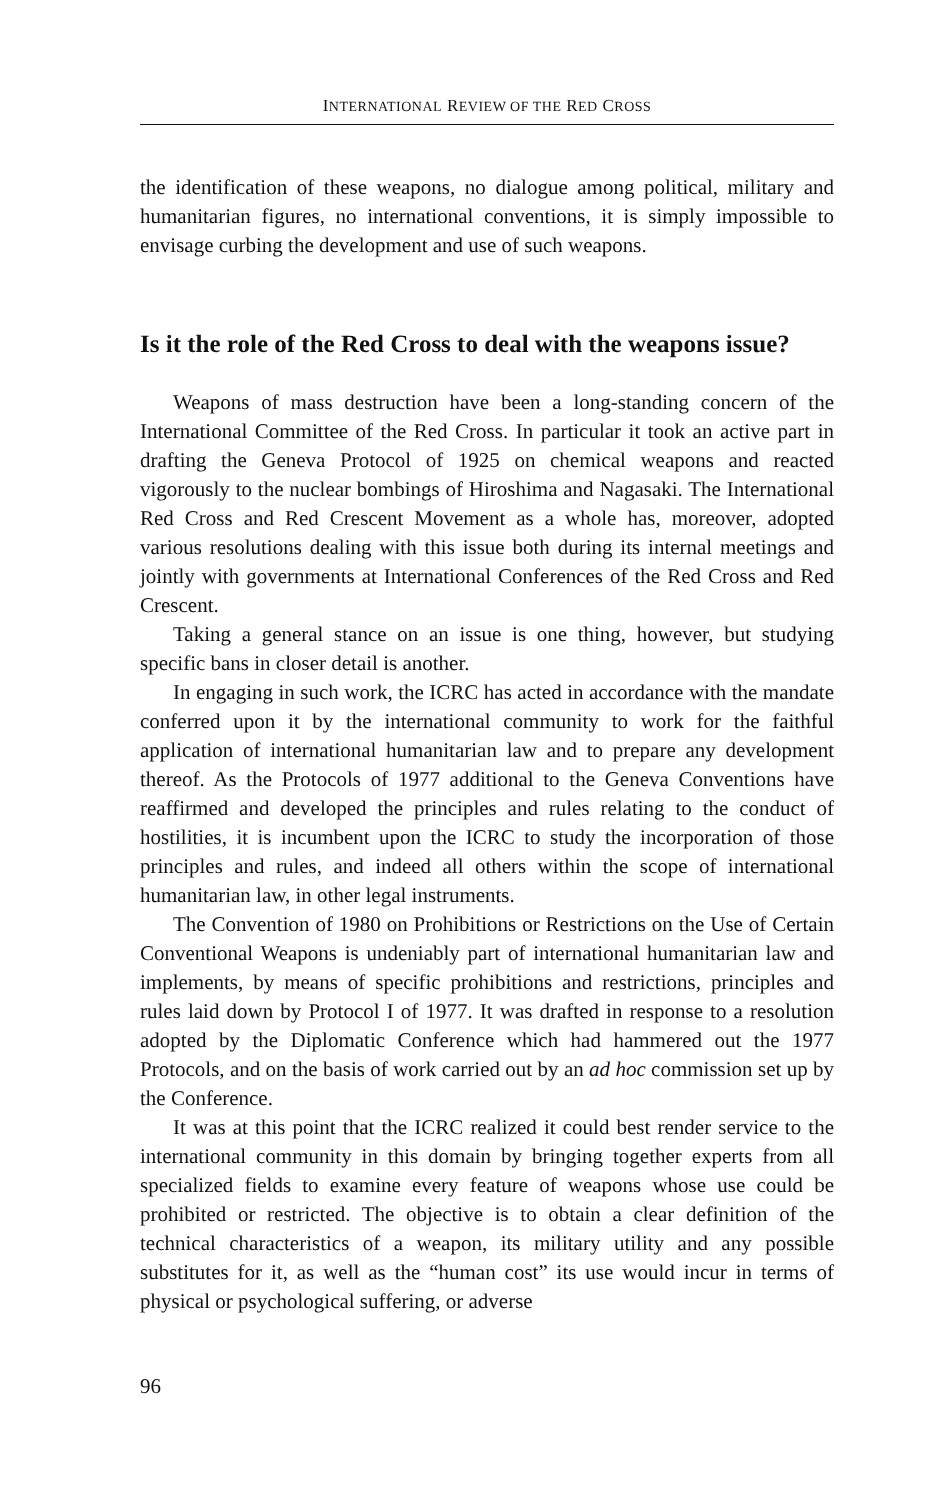INTERNATIONAL REVIEW OF THE RED CROSS
the identification of these weapons, no dialogue among political, military and humanitarian figures, no international conventions, it is simply impossible to envisage curbing the development and use of such weapons.
Is it the role of the Red Cross to deal with the weapons issue?
Weapons of mass destruction have been a long-standing concern of the International Committee of the Red Cross. In particular it took an active part in drafting the Geneva Protocol of 1925 on chemical weapons and reacted vigorously to the nuclear bombings of Hiroshima and Nagasaki. The International Red Cross and Red Crescent Movement as a whole has, moreover, adopted various resolutions dealing with this issue both during its internal meetings and jointly with governments at International Conferences of the Red Cross and Red Crescent.
Taking a general stance on an issue is one thing, however, but studying specific bans in closer detail is another.
In engaging in such work, the ICRC has acted in accordance with the mandate conferred upon it by the international community to work for the faithful application of international humanitarian law and to prepare any development thereof. As the Protocols of 1977 additional to the Geneva Conventions have reaffirmed and developed the principles and rules relating to the conduct of hostilities, it is incumbent upon the ICRC to study the incorporation of those principles and rules, and indeed all others within the scope of international humanitarian law, in other legal instruments.
The Convention of 1980 on Prohibitions or Restrictions on the Use of Certain Conventional Weapons is undeniably part of international humanitarian law and implements, by means of specific prohibitions and restrictions, principles and rules laid down by Protocol I of 1977. It was drafted in response to a resolution adopted by the Diplomatic Conference which had hammered out the 1977 Protocols, and on the basis of work carried out by an ad hoc commission set up by the Conference.
It was at this point that the ICRC realized it could best render service to the international community in this domain by bringing together experts from all specialized fields to examine every feature of weapons whose use could be prohibited or restricted. The objective is to obtain a clear definition of the technical characteristics of a weapon, its military utility and any possible substitutes for it, as well as the “human cost” its use would incur in terms of physical or psychological suffering, or adverse
96